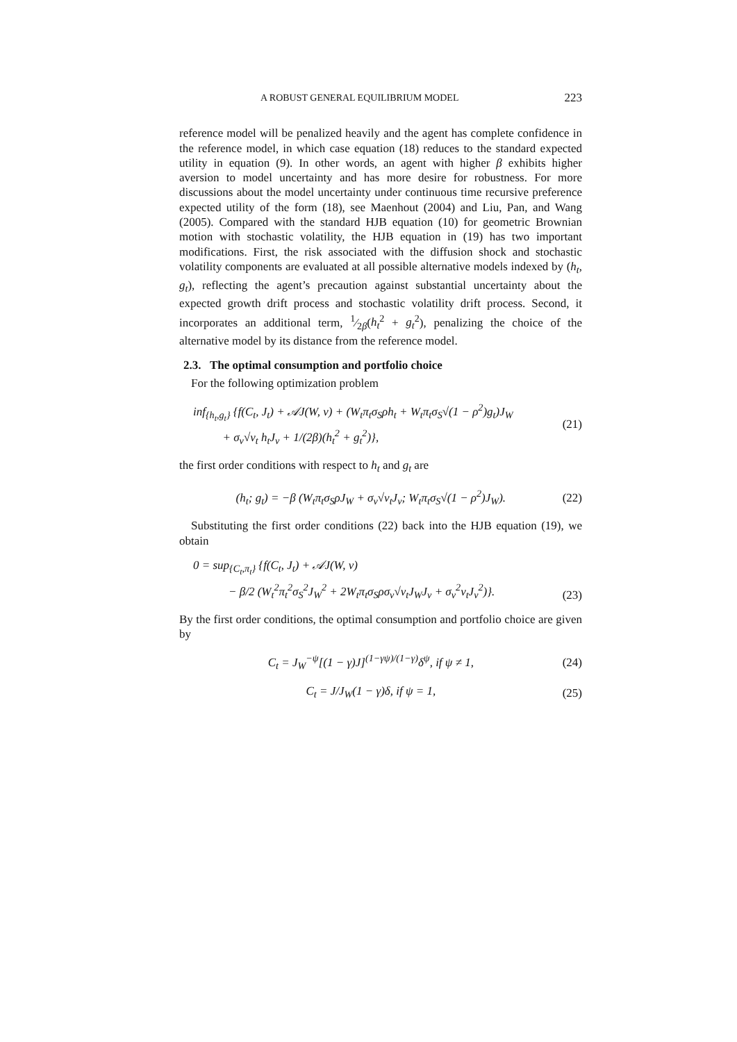A ROBUST GENERAL EQUILIBRIUM MODEL 223
reference model will be penalized heavily and the agent has complete confidence in the reference model, in which case equation (18) reduces to the standard expected utility in equation (9). In other words, an agent with higher β exhibits higher aversion to model uncertainty and has more desire for robustness. For more discussions about the model uncertainty under continuous time recursive preference expected utility of the form (18), see Maenhout (2004) and Liu, Pan, and Wang (2005). Compared with the standard HJB equation (10) for geometric Brownian motion with stochastic volatility, the HJB equation in (19) has two important modifications. First, the risk associated with the diffusion shock and stochastic volatility components are evaluated at all possible alternative models indexed by (h<sub>t</sub>, g<sub>t</sub>), reflecting the agent’s precaution against substantial uncertainty about the expected growth drift process and stochastic volatility drift process. Second, it incorporates an additional term, 1⁄2β(h<sub>t</sub><sup>2</sup> + g<sub>t</sub><sup>2</sup>), penalizing the choice of the alternative model by its distance from the reference model.
2.3. The optimal consumption and portfolio choice
For the following optimization problem
inf<sub>{h<sub>t</sub>,g<sub>t</sub>}</sub> {f(C<sub>t</sub>, J<sub>t</sub>) + 𝒜J(W, v) + (W<sub>t</sub>π<sub>t</sub>σ<sub>S</sub>ρh<sub>t</sub> + W<sub>t</sub>π<sub>t</sub>σ<sub>S</sub>√(1 − ρ<sup>2</sup>)g<sub>t</sub>)J<sub>W</sub>
+ σ<sub>v</sub>√v<sub>t</sub> h<sub>t</sub>J<sub>v</sub> + 1/(2β)(h<sub>t</sub><sup>2</sup> + g<sub>t</sub><sup>2</sup>)},
(21)
the first order conditions with respect to h<sub>t</sub> and g<sub>t</sub> are
(h<sub>t</sub>; g<sub>t</sub>) = −β (W<sub>t</sub>π<sub>t</sub>σ<sub>S</sub>ρJ<sub>W</sub> + σ<sub>v</sub>√v<sub>t</sub>J<sub>v</sub>; W<sub>t</sub>π<sub>t</sub>σ<sub>S</sub>√(1 − ρ<sup>2</sup>)J<sub>W</sub>).
(22)
Substituting the first order conditions (22) back into the HJB equation (19), we obtain
0 = sup<sub>{C<sub>t</sub>,π<sub>t</sub>}</sub> {f(C<sub>t</sub>, J<sub>t</sub>) + 𝒜J(W, v)
− β/2 (W<sub>t</sub><sup>2</sup>π<sub>t</sub><sup>2</sup>σ<sub>S</sub><sup>2</sup>J<sub>W</sub><sup>2</sup> + 2W<sub>t</sub>π<sub>t</sub>σ<sub>S</sub>ρσ<sub>v</sub>√v<sub>t</sub>J<sub>W</sub>J<sub>v</sub> + σ<sub>v</sub><sup>2</sup>v<sub>t</sub>J<sub>v</sub><sup>2</sup>)}.
(23)
By the first order conditions, the optimal consumption and portfolio choice are given by
C<sub>t</sub> = J<sub>W</sub><sup>−ψ</sup>[(1 − γ)J]<sup>(1−γψ)/(1−γ)</sup>δ<sup>ψ</sup>, if ψ ≠ 1,
(24)
C<sub>t</sub> = J/J<sub>W</sub>(1 − γ)δ, if ψ = 1, (25)